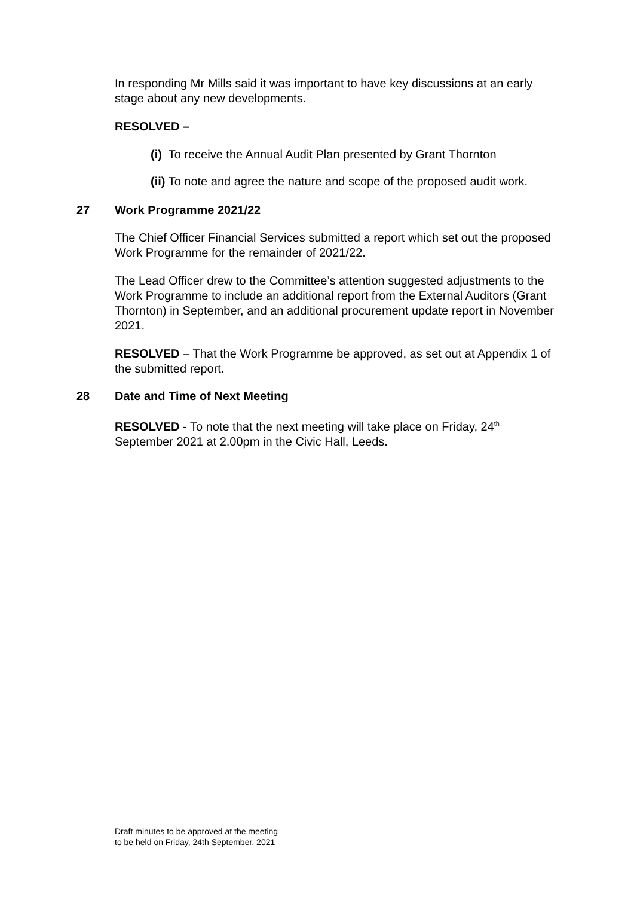In responding Mr Mills said it was important to have key discussions at an early stage about any new developments.
RESOLVED –
(i) To receive the Annual Audit Plan presented by Grant Thornton
(ii) To note and agree the nature and scope of the proposed audit work.
27 Work Programme 2021/22
The Chief Officer Financial Services submitted a report which set out the proposed Work Programme for the remainder of 2021/22.
The Lead Officer drew to the Committee’s attention suggested adjustments to the Work Programme to include an additional report from the External Auditors (Grant Thornton) in September, and an additional procurement update report in November 2021.
RESOLVED – That the Work Programme be approved, as set out at Appendix 1 of the submitted report.
28 Date and Time of Next Meeting
RESOLVED - To note that the next meeting will take place on Friday, 24<sup>th</sup> September 2021 at 2.00pm in the Civic Hall, Leeds.
Draft minutes to be approved at the meeting
to be held on Friday, 24th September, 2021